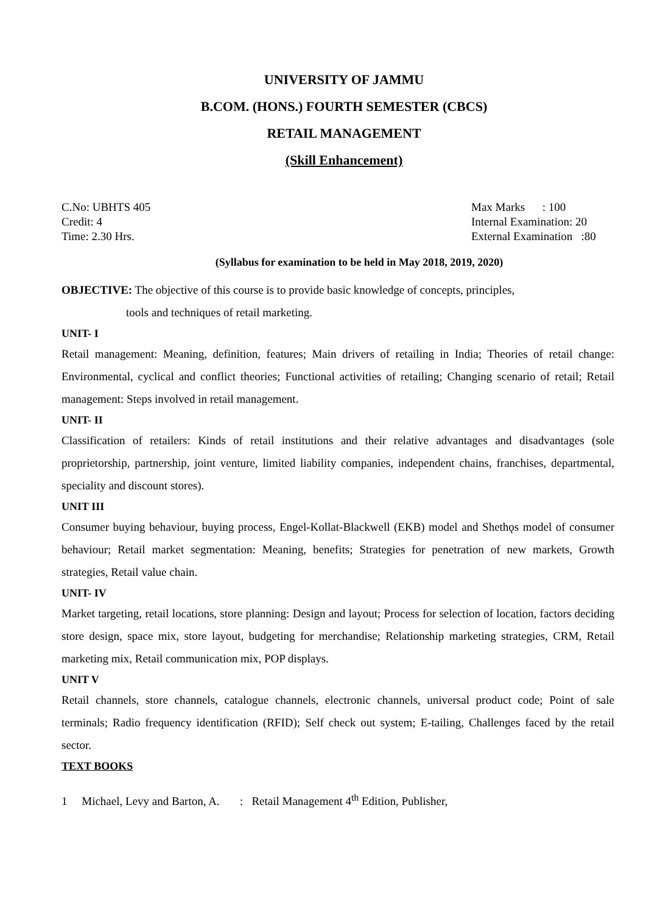UNIVERSITY OF JAMMU
B.COM. (HONS.) FOURTH SEMESTER (CBCS)
RETAIL MANAGEMENT
(Skill Enhancement)
C.No: UBHTS 405
Credit: 4
Time: 2.30 Hrs.
Max Marks : 100
Internal Examination: 20
External Examination :80
(Syllabus for examination to be held in May 2018, 2019, 2020)
OBJECTIVE: The objective of this course is to provide basic knowledge of concepts, principles,
tools and techniques of retail marketing.
UNIT- I
Retail management: Meaning, definition, features; Main drivers of retailing in India; Theories of retail change: Environmental, cyclical and conflict theories; Functional activities of retailing; Changing scenario of retail; Retail management: Steps involved in retail management.
UNIT- II
Classification of retailers: Kinds of retail institutions and their relative advantages and disadvantages (sole proprietorship, partnership, joint venture, limited liability companies, independent chains, franchises, departmental, speciality and discount stores).
UNIT III
Consumer buying behaviour, buying process, Engel-Kollat-Blackwell (EKB) model and Shethǫs model of consumer behaviour; Retail market segmentation: Meaning, benefits; Strategies for penetration of new markets, Growth strategies, Retail value chain.
UNIT- IV
Market targeting, retail locations, store planning: Design and layout; Process for selection of location, factors deciding store design, space mix, store layout, budgeting for merchandise; Relationship marketing strategies, CRM, Retail marketing mix, Retail communication mix, POP displays.
UNIT V
Retail channels, store channels, catalogue channels, electronic channels, universal product code; Point of sale terminals; Radio frequency identification (RFID); Self check out system; E-tailing, Challenges faced by the retail sector.
TEXT BOOKS
1 Michael, Levy and Barton, A. : Retail Management 4<sup>th</sup> Edition, Publisher,